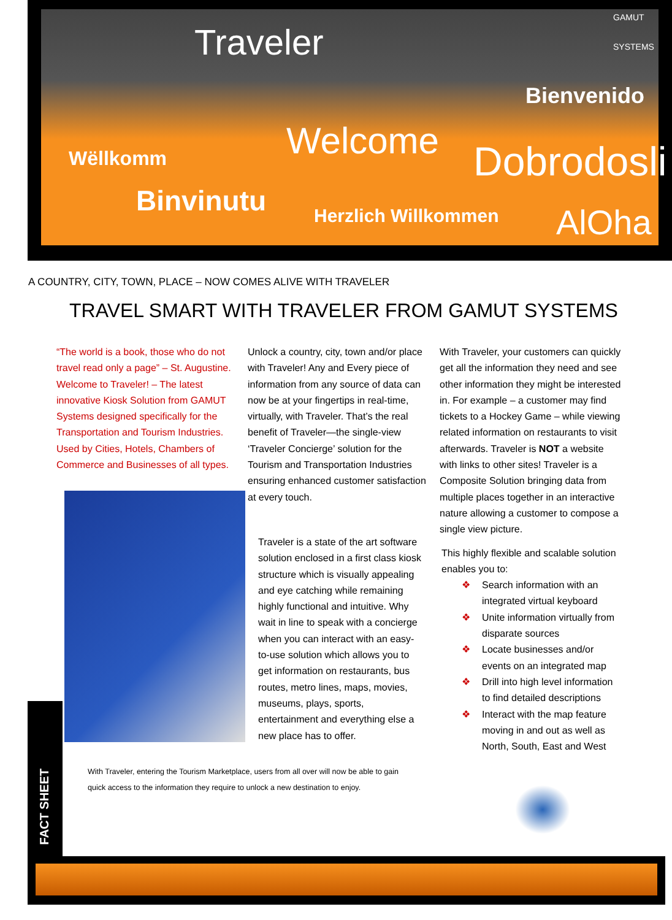Traveler
GAMUT
SYSTEMS
Bienvenido
Wëllkomm Welcome Dobrodosli
Binvinutu Herzlich Willkommen AlOha
A COUNTRY, CITY, TOWN, PLACE – NOW COMES ALIVE WITH TRAVELER
TRAVEL SMART WITH TRAVELER FROM GAMUT SYSTEMS
“The world is a book, those who do not travel read only a page” – St. Augustine. Welcome to Traveler! – The latest innovative Kiosk Solution from GAMUT Systems designed specifically for the Transportation and Tourism Industries. Used by Cities, Hotels, Chambers of Commerce and Businesses of all types.
Unlock a country, city, town and/or place with Traveler! Any and Every piece of information from any source of data can now be at your fingertips in real-time, virtually, with Traveler. That’s the real benefit of Traveler—the single-view ‘Traveler Concierge’ solution for the Tourism and Transportation Industries ensuring enhanced customer satisfaction at every touch.
Traveler is a state of the art software solution enclosed in a first class kiosk structure which is visually appealing and eye catching while remaining highly functional and intuitive. Why wait in line to speak with a concierge when you can interact with an easy-to-use solution which allows you to get information on restaurants, bus routes, metro lines, maps, movies, museums, plays, sports, entertainment and everything else a new place has to offer.
With Traveler, entering the Tourism Marketplace, users from all over will now be able to gain quick access to the information they require to unlock a new destination to enjoy.
With Traveler, your customers can quickly get all the information they need and see other information they might be interested in. For example – a customer may find tickets to a Hockey Game – while viewing related information on restaurants to visit afterwards. Traveler is NOT a website with links to other sites! Traveler is a Composite Solution bringing data from multiple places together in an interactive nature allowing a customer to compose a single view picture.
This highly flexible and scalable solution enables you to:
❖ Search information with an integrated virtual keyboard
❖ Unite information virtually from disparate sources
❖ Locate businesses and/or events on an integrated map
❖ Drill into high level information to find detailed descriptions
❖ Interact with the map feature moving in and out as well as North, South, East and West
FACT SHEET